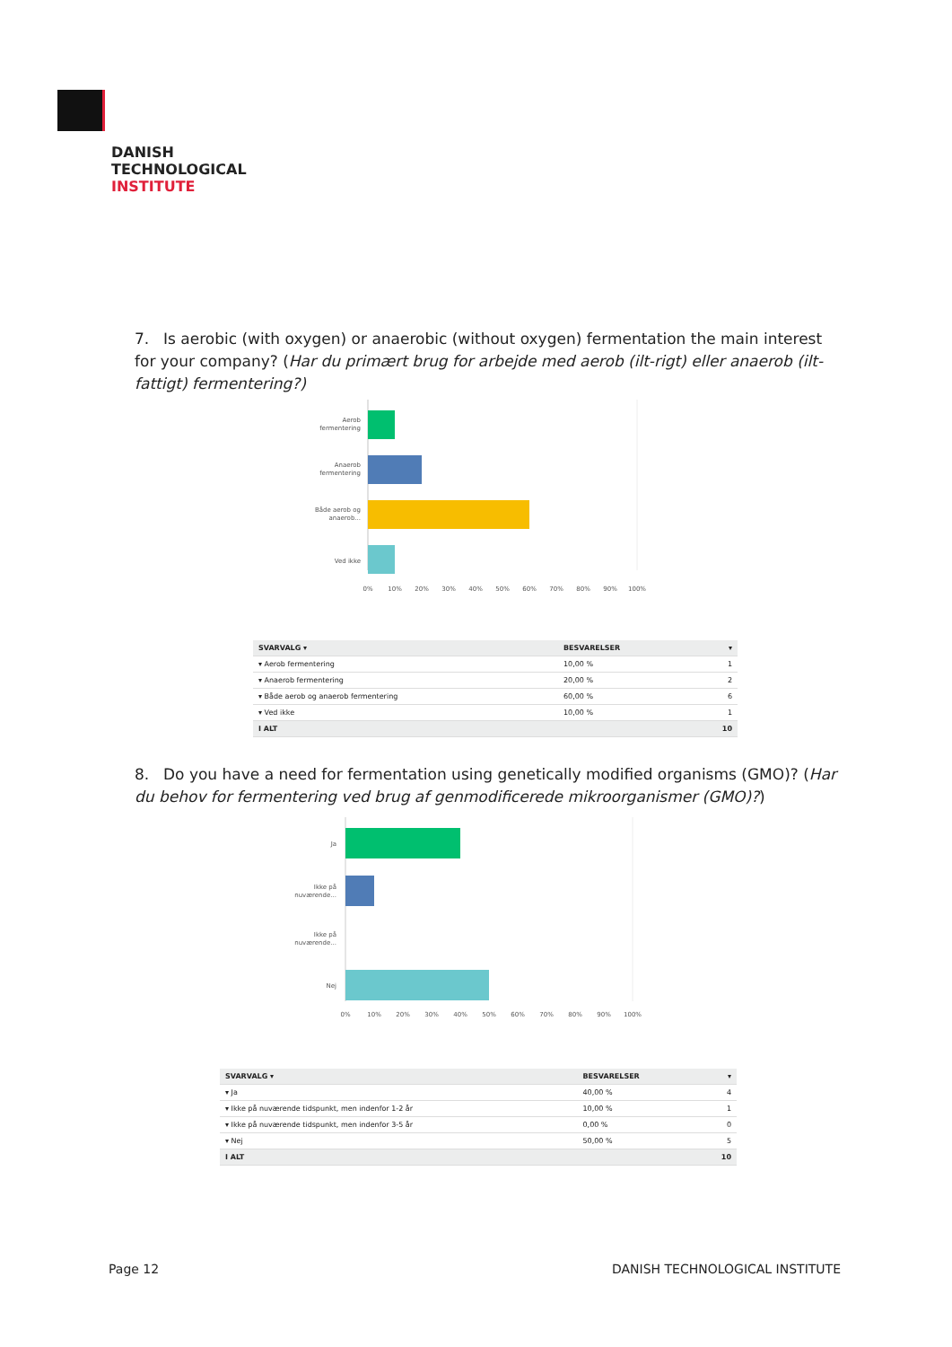DANISH
TECHNOLOGICAL
INSTITUTE
7. Is aerobic (with oxygen) or anaerobic (without oxygen) fermentation the main interest for your company? (Har du primært brug for arbejde med aerob (ilt-rigt) eller anaerob (ilt-fattigt) fermentering?)
Aerob
fermentering
Anaerob
fermentering
Både aerob og
anaerob...
Ved ikke
0%
10%
20%
30%
40%
50%
60%
70%
80%
90%
100%
| SVARVALG ▾ | BESVARELSER | ▾ |
| --- | --- | --- |
| ▾ Aerob fermentering | 10,00 % | 1 |
| ▾ Anaerob fermentering | 20,00 % | 2 |
| ▾ Både aerob og anaerob fermentering | 60,00 % | 6 |
| ▾ Ved ikke | 10,00 % | 1 |
| I ALT | | 10 |
8. Do you have a need for fermentation using genetically modified organisms (GMO)? (Har du behov for fermentering ved brug af genmodificerede mikroorganismer (GMO)?)
Ja
Ikke på
nuværende...
Ikke på
nuværende...
Nej
0%
10%
20%
30%
40%
50%
60%
70%
80%
90%
100%
| SVARVALG ▾ | BESVARELSER | ▾ |
| --- | --- | --- |
| ▾ Ja | 40,00 % | 4 |
| ▾ Ikke på nuværende tidspunkt, men indenfor 1-2 år | 10,00 % | 1 |
| ▾ Ikke på nuværende tidspunkt, men indenfor 3-5 år | 0,00 % | 0 |
| ▾ Nej | 50,00 % | 5 |
| I ALT | | 10 |
Page 12 DANISH TECHNOLOGICAL INSTITUTE